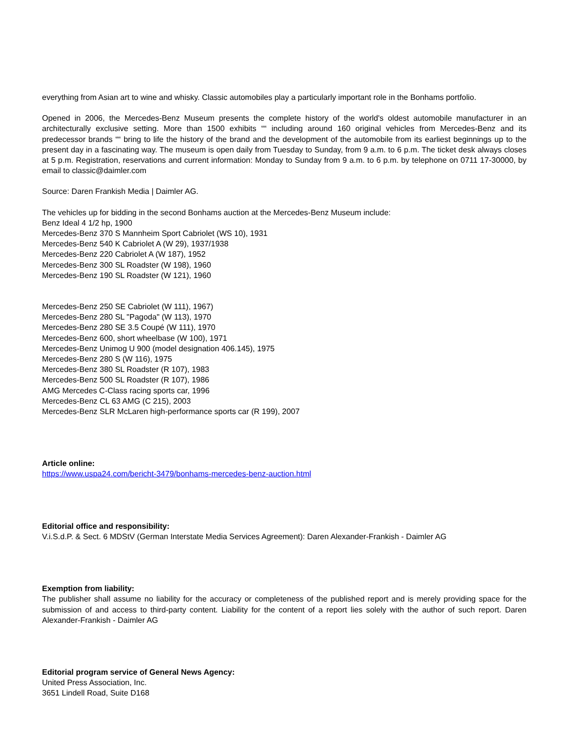everything from Asian art to wine and whisky. Classic automobiles play a particularly important role in the Bonhams portfolio.
Opened in 2006, the Mercedes-Benz Museum presents the complete history of the world's oldest automobile manufacturer in an architecturally exclusive setting. More than 1500 exhibits ““ including around 160 original vehicles from Mercedes-Benz and its predecessor brands ““ bring to life the history of the brand and the development of the automobile from its earliest beginnings up to the present day in a fascinating way. The museum is open daily from Tuesday to Sunday, from 9 a.m. to 6 p.m. The ticket desk always closes at 5 p.m. Registration, reservations and current information: Monday to Sunday from 9 a.m. to 6 p.m. by telephone on 0711 17-30000, by email to classic@daimler.com
Source: Daren Frankish Media | Daimler AG.
The vehicles up for bidding in the second Bonhams auction at the Mercedes-Benz Museum include:
Benz Ideal 4 1/2 hp, 1900
Mercedes-Benz 370 S Mannheim Sport Cabriolet (WS 10), 1931
Mercedes-Benz 540 K Cabriolet A (W 29), 1937/1938
Mercedes-Benz 220 Cabriolet A (W 187), 1952
Mercedes-Benz 300 SL Roadster (W 198), 1960
Mercedes-Benz 190 SL Roadster (W 121), 1960
Mercedes-Benz 250 SE Cabriolet (W 111), 1967)
Mercedes-Benz 280 SL "Pagoda" (W 113), 1970
Mercedes-Benz 280 SE 3.5 Coupé (W 111), 1970
Mercedes-Benz 600, short wheelbase (W 100), 1971
Mercedes-Benz Unimog U 900 (model designation 406.145), 1975
Mercedes-Benz 280 S (W 116), 1975
Mercedes-Benz 380 SL Roadster (R 107), 1983
Mercedes-Benz 500 SL Roadster (R 107), 1986
AMG Mercedes C-Class racing sports car, 1996
Mercedes-Benz CL 63 AMG (C 215), 2003
Mercedes-Benz SLR McLaren high-performance sports car (R 199), 2007
Article online:
https://www.uspa24.com/bericht-3479/bonhams-mercedes-benz-auction.html
Editorial office and responsibility:
V.i.S.d.P. & Sect. 6 MDStV (German Interstate Media Services Agreement): Daren Alexander-Frankish - Daimler AG
Exemption from liability:
The publisher shall assume no liability for the accuracy or completeness of the published report and is merely providing space for the submission of and access to third-party content. Liability for the content of a report lies solely with the author of such report. Daren Alexander-Frankish - Daimler AG
Editorial program service of General News Agency:
United Press Association, Inc.
3651 Lindell Road, Suite D168